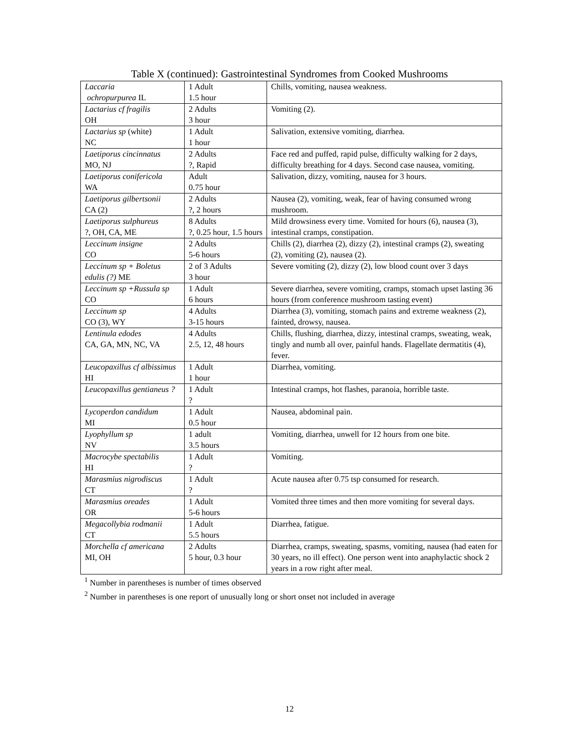Table X (continued): Gastrointestinal Syndromes from Cooked Mushrooms
| Laccaria ochropurpurea IL | 1 Adult 1.5 hour | Chills, vomiting, nausea weakness. |
| Lactarius cf fragilis OH | 2 Adults 3 hour | Vomiting (2). |
| Lactarius sp (white) NC | 1 Adult 1 hour | Salivation, extensive vomiting, diarrhea. |
| Laetiporus cincinnatus MO, NJ | 2 Adults ?, Rapid | Face red and puffed, rapid pulse, difficulty walking for 2 days, difficulty breathing for 4 days. Second case nausea, vomiting. |
| Laetiporus conifericola WA | Adult 0.75 hour | Salivation, dizzy, vomiting, nausea for 3 hours. |
| Laetiporus gilbertsonii CA (2) | 2 Adults ?, 2 hours | Nausea (2), vomiting, weak, fear of having consumed wrong mushroom. |
| Laetiporus sulphureus ?, OH, CA, ME | 8 Adults ?, 0.25 hour, 1.5 hours | Mild drowsiness every time. Vomited for hours (6), nausea (3), intestinal cramps, constipation. |
| Leccinum insigne CO | 2 Adults 5-6 hours | Chills (2), diarrhea (2), dizzy (2), intestinal cramps (2), sweating (2), vomiting (2), nausea (2). |
| Leccinum sp + Boletus edulis (?) ME | 2 of 3 Adults 3 hour | Severe vomiting (2), dizzy (2), low blood count over 3 days |
| Leccinum sp +Russula sp CO | 1 Adult 6 hours | Severe diarrhea, severe vomiting, cramps, stomach upset lasting 36 hours (from conference mushroom tasting event) |
| Leccinum sp CO (3), WY | 4 Adults 3-15 hours | Diarrhea (3), vomiting, stomach pains and extreme weakness (2), fainted, drowsy, nausea. |
| Lentinula edodes CA, GA, MN, NC, VA | 4 Adults 2.5, 12, 48 hours | Chills, flushing, diarrhea, dizzy, intestinal cramps, sweating, weak, tingly and numb all over, painful hands. Flagellate dermatitis (4), fever. |
| Leucopaxillus cf albissimus HI | 1 Adult 1 hour | Diarrhea, vomiting. |
| Leucopaxillus gentianeus ? | 1 Adult ? | Intestinal cramps, hot flashes, paranoia, horrible taste. |
| Lycoperdon candidum MI | 1 Adult 0.5 hour | Nausea, abdominal pain. |
| Lyophyllum sp NV | 1 adult 3.5 hours | Vomiting, diarrhea, unwell for 12 hours from one bite. |
| Macrocybe spectabilis HI | 1 Adult ? | Vomiting. |
| Marasmius nigrodiscus CT | 1 Adult ? | Acute nausea after 0.75 tsp consumed for research. |
| Marasmius oreades OR | 1 Adult 5-6 hours | Vomited three times and then more vomiting for several days. |
| Megacollybia rodmanii CT | 1 Adult 5.5 hours | Diarrhea, fatigue. |
| Morchella cf americana MI, OH | 2 Adults 5 hour, 0.3 hour | Diarrhea, cramps, sweating, spasms, vomiting, nausea (had eaten for 30 years, no ill effect). One person went into anaphylactic shock 2 years in a row right after meal. |
<sup>1</sup> Number in parentheses is number of times observed
<sup>2</sup> Number in parentheses is one report of unusually long or short onset not included in average
12